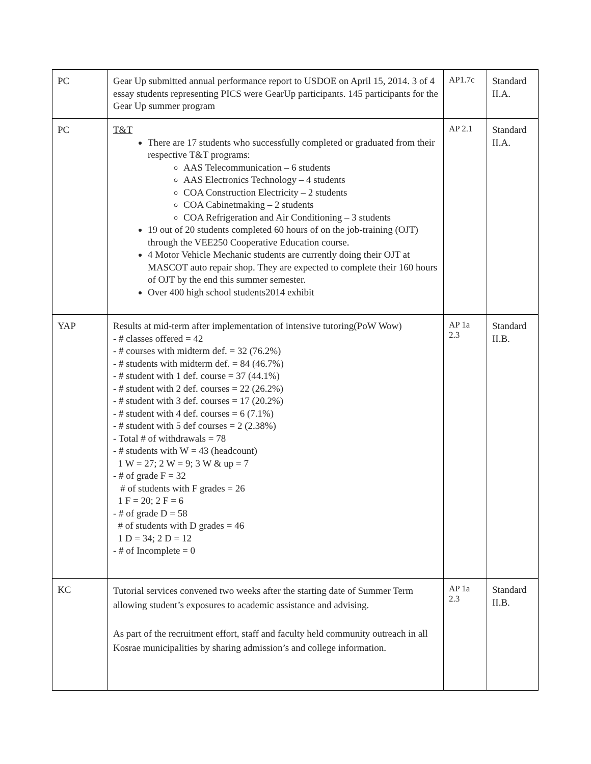| PC | Gear Up submitted annual performance report to USDOE on April 15, 2014. 3 of 4 essay students representing PICS were GearUp participants. 145 participants for the Gear Up summer program | AP1.7c | Standard II.A. |
| PC | T&T There are 17 students who successfully completed or graduated from their respective T&T programs: AAS Telecommunication – 6 students AAS Electronics Technology – 4 students COA Construction Electricity – 2 students COA Cabinetmaking – 2 students COA Refrigeration and Air Conditioning – 3 students 19 out of 20 students completed 60 hours of on the job-training (OJT) through the VEE250 Cooperative Education course. 4 Motor Vehicle Mechanic students are currently doing their OJT at MASCOT auto repair shop. They are expected to complete their 160 hours of OJT by the end this summer semester. Over 400 high school students2014 exhibit | AP 2.1 | Standard II.A. |
| YAP | Results at mid-term after implementation of intensive tutoring(PoW Wow) - # classes offered = 42 - # courses with midterm def. = 32 (76.2%) - # students with midterm def. = 84 (46.7%) - # student with 1 def. course = 37 (44.1%) - # student with 2 def. courses = 22 (26.2%) - # student with 3 def. courses = 17 (20.2%) - # student with 4 def. courses = 6 (7.1%) - # student with 5 def courses = 2 (2.38%) - Total # of withdrawals = 78 - # students with W = 43 (headcount) 1 W = 27; 2 W = 9; 3 W & up = 7 - # of grade F = 32 # of students with F grades = 26 1 F = 20; 2 F = 6 - # of grade D = 58 # of students with D grades = 46 1 D = 34; 2 D = 12 - # of Incomplete = 0 | AP 1a 2.3 | Standard II.B. |
| KC | Tutorial services convened two weeks after the starting date of Summer Term allowing student’s exposures to academic assistance and advising. As part of the recruitment effort, staff and faculty held community outreach in all Kosrae municipalities by sharing admission’s and college information. | AP 1a 2.3 | Standard II.B. |